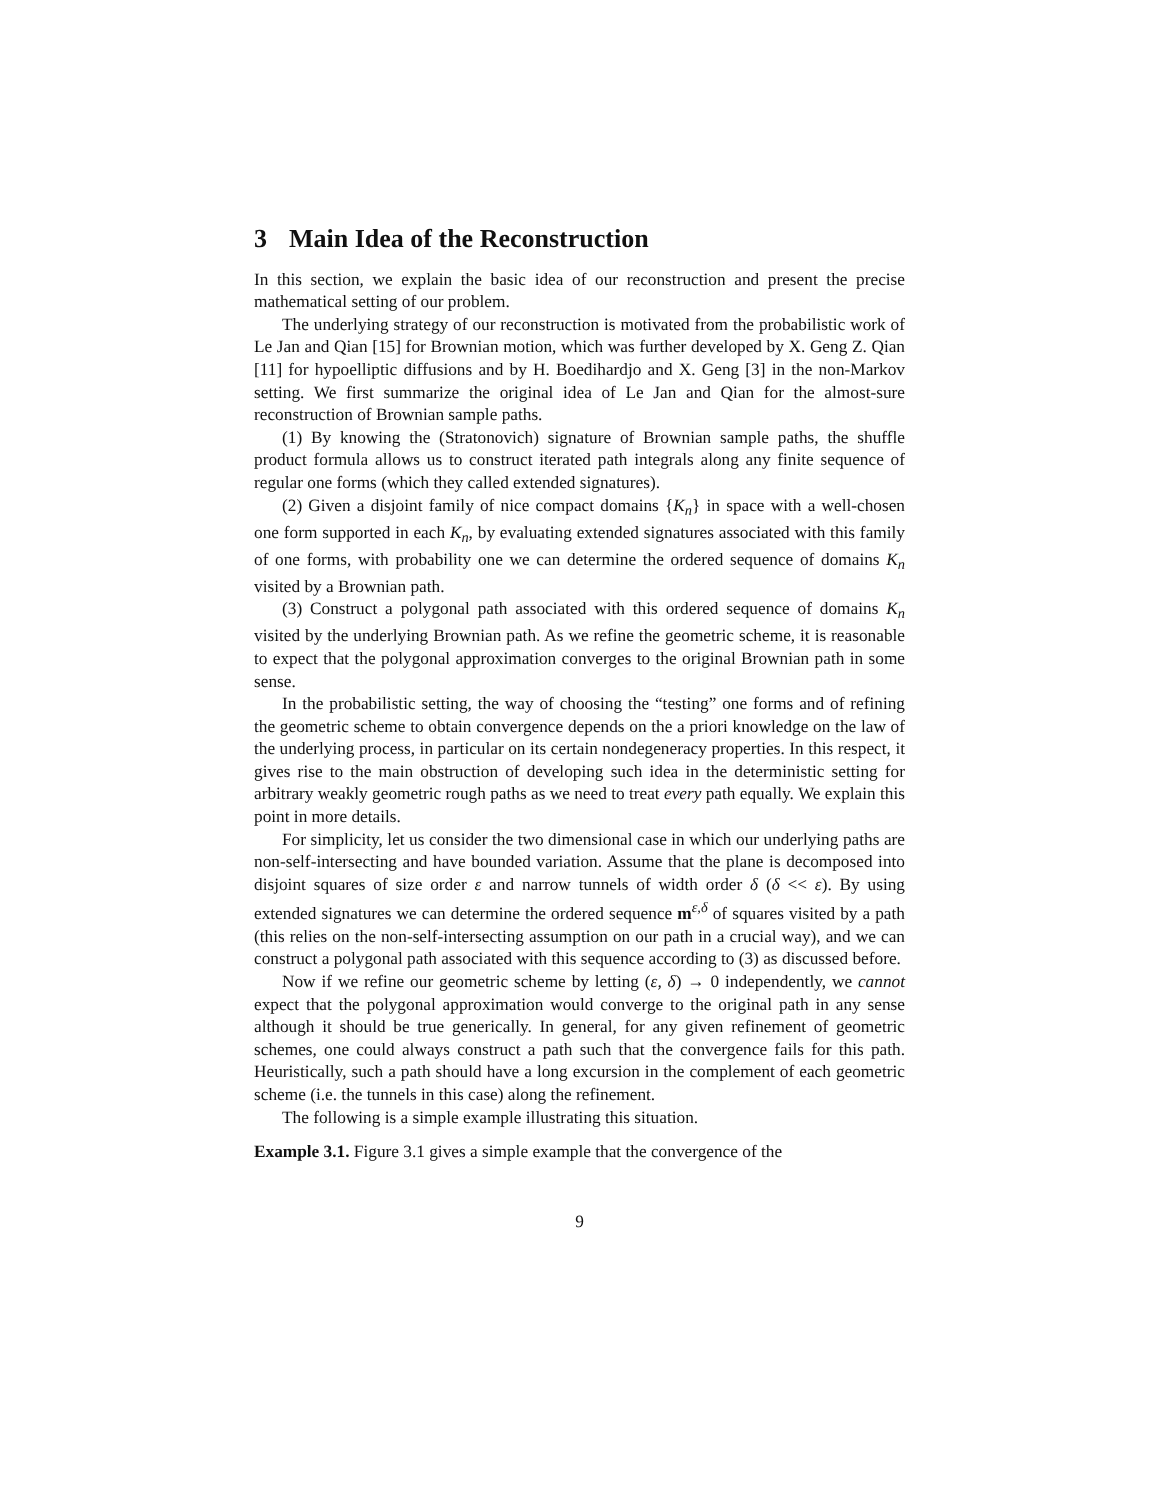3 Main Idea of the Reconstruction
In this section, we explain the basic idea of our reconstruction and present the precise mathematical setting of our problem.
The underlying strategy of our reconstruction is motivated from the probabilistic work of Le Jan and Qian [15] for Brownian motion, which was further developed by X. Geng Z. Qian [11] for hypoelliptic diffusions and by H. Boedihardjo and X. Geng [3] in the non-Markov setting. We first summarize the original idea of Le Jan and Qian for the almost-sure reconstruction of Brownian sample paths.
(1) By knowing the (Stratonovich) signature of Brownian sample paths, the shuffle product formula allows us to construct iterated path integrals along any finite sequence of regular one forms (which they called extended signatures).
(2) Given a disjoint family of nice compact domains {K<sub>n</sub>} in space with a well-chosen one form supported in each K<sub>n</sub>, by evaluating extended signatures associated with this family of one forms, with probability one we can determine the ordered sequence of domains K<sub>n</sub> visited by a Brownian path.
(3) Construct a polygonal path associated with this ordered sequence of domains K<sub>n</sub> visited by the underlying Brownian path. As we refine the geometric scheme, it is reasonable to expect that the polygonal approximation converges to the original Brownian path in some sense.
In the probabilistic setting, the way of choosing the “testing” one forms and of refining the geometric scheme to obtain convergence depends on the a priori knowledge on the law of the underlying process, in particular on its certain nondegeneracy properties. In this respect, it gives rise to the main obstruction of developing such idea in the deterministic setting for arbitrary weakly geometric rough paths as we need to treat every path equally. We explain this point in more details.
For simplicity, let us consider the two dimensional case in which our underlying paths are non-self-intersecting and have bounded variation. Assume that the plane is decomposed into disjoint squares of size order ε and narrow tunnels of width order δ (δ << ε). By using extended signatures we can determine the ordered sequence m<sup>ε,δ</sup> of squares visited by a path (this relies on the non-self-intersecting assumption on our path in a crucial way), and we can construct a polygonal path associated with this sequence according to (3) as discussed before.
Now if we refine our geometric scheme by letting (ε, δ) → 0 independently, we cannot expect that the polygonal approximation would converge to the original path in any sense although it should be true generically. In general, for any given refinement of geometric schemes, one could always construct a path such that the convergence fails for this path. Heuristically, such a path should have a long excursion in the complement of each geometric scheme (i.e. the tunnels in this case) along the refinement.
The following is a simple example illustrating this situation.
Example 3.1. Figure 3.1 gives a simple example that the convergence of the
9